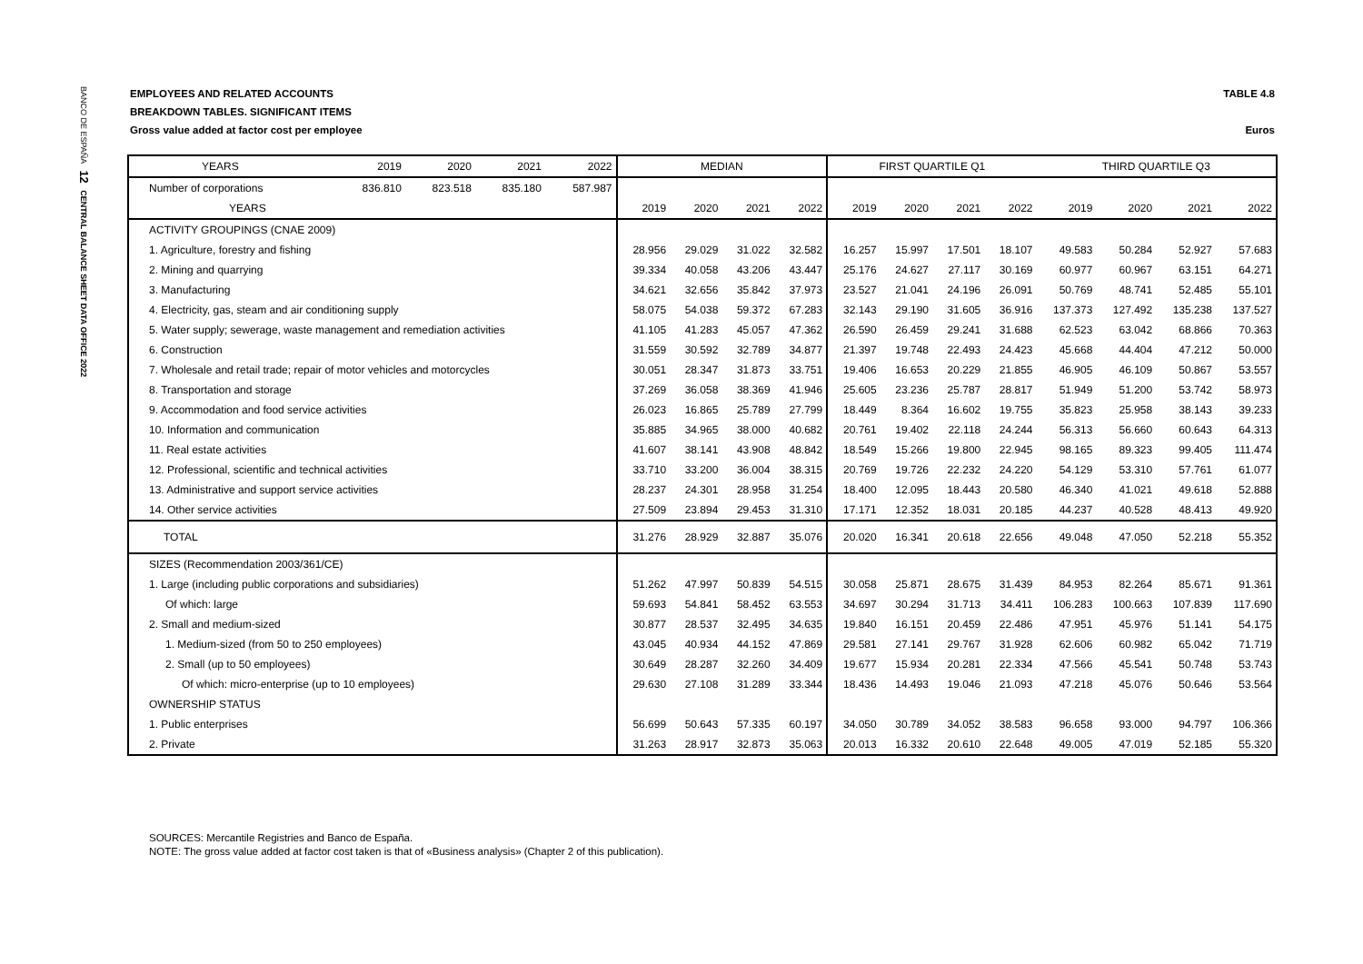BANCO DE ESPAÑA 12 CENTRAL BALANCE SHEET DATA OFFICE 2022
EMPLOYEES AND RELATED ACCOUNTS TABLE 4.8
BREAKDOWN TABLES. SIGNIFICANT ITEMS
Gross value added at factor cost per employee Euros
| YEARS | 2019 | 2020 | 2021 | 2022 | MEDIAN | | | | FIRST QUARTILE Q1 | | | | THIRD QUARTILE Q3 | | | |
| --- | --- | --- | --- | --- | --- | --- | --- | --- | --- | --- | --- | --- | --- | --- | --- | --- |
| Number of corporations | 836.810 | 823.518 | 835.180 | 587.987 | | | | | | | | | | | | |
| YEARS | | | | | 2019 | 2020 | 2021 | 2022 | 2019 | 2020 | 2021 | 2022 | 2019 | 2020 | 2021 | 2022 |
| ACTIVITY GROUPINGS (CNAE 2009) | | | | | | | | | | | | | | | | |
| 1. Agriculture, forestry and fishing | | | | | 28.956 | 29.029 | 31.022 | 32.582 | 16.257 | 15.997 | 17.501 | 18.107 | 49.583 | 50.284 | 52.927 | 57.683 |
| 2. Mining and quarrying | | | | | 39.334 | 40.058 | 43.206 | 43.447 | 25.176 | 24.627 | 27.117 | 30.169 | 60.977 | 60.967 | 63.151 | 64.271 |
| 3. Manufacturing | | | | | 34.621 | 32.656 | 35.842 | 37.973 | 23.527 | 21.041 | 24.196 | 26.091 | 50.769 | 48.741 | 52.485 | 55.101 |
| 4. Electricity, gas, steam and air conditioning supply | | | | | 58.075 | 54.038 | 59.372 | 67.283 | 32.143 | 29.190 | 31.605 | 36.916 | 137.373 | 127.492 | 135.238 | 137.527 |
| 5. Water supply; sewerage, waste management and remediation activities | | | | | 41.105 | 41.283 | 45.057 | 47.362 | 26.590 | 26.459 | 29.241 | 31.688 | 62.523 | 63.042 | 68.866 | 70.363 |
| 6. Construction | | | | | 31.559 | 30.592 | 32.789 | 34.877 | 21.397 | 19.748 | 22.493 | 24.423 | 45.668 | 44.404 | 47.212 | 50.000 |
| 7. Wholesale and retail trade; repair of motor vehicles and motorcycles | | | | | 30.051 | 28.347 | 31.873 | 33.751 | 19.406 | 16.653 | 20.229 | 21.855 | 46.905 | 46.109 | 50.867 | 53.557 |
| 8. Transportation and storage | | | | | 37.269 | 36.058 | 38.369 | 41.946 | 25.605 | 23.236 | 25.787 | 28.817 | 51.949 | 51.200 | 53.742 | 58.973 |
| 9. Accommodation and food service activities | | | | | 26.023 | 16.865 | 25.789 | 27.799 | 18.449 | 8.364 | 16.602 | 19.755 | 35.823 | 25.958 | 38.143 | 39.233 |
| 10. Information and communication | | | | | 35.885 | 34.965 | 38.000 | 40.682 | 20.761 | 19.402 | 22.118 | 24.244 | 56.313 | 56.660 | 60.643 | 64.313 |
| 11. Real estate activities | | | | | 41.607 | 38.141 | 43.908 | 48.842 | 18.549 | 15.266 | 19.800 | 22.945 | 98.165 | 89.323 | 99.405 | 111.474 |
| 12. Professional, scientific and technical activities | | | | | 33.710 | 33.200 | 36.004 | 38.315 | 20.769 | 19.726 | 22.232 | 24.220 | 54.129 | 53.310 | 57.761 | 61.077 |
| 13. Administrative and support service activities | | | | | 28.237 | 24.301 | 28.958 | 31.254 | 18.400 | 12.095 | 18.443 | 20.580 | 46.340 | 41.021 | 49.618 | 52.888 |
| 14. Other service activities | | | | | 27.509 | 23.894 | 29.453 | 31.310 | 17.171 | 12.352 | 18.031 | 20.185 | 44.237 | 40.528 | 48.413 | 49.920 |
| TOTAL | | | | | 31.276 | 28.929 | 32.887 | 35.076 | 20.020 | 16.341 | 20.618 | 22.656 | 49.048 | 47.050 | 52.218 | 55.352 |
| SIZES (Recommendation 2003/361/CE) | | | | | | | | | | | | | | | | |
| 1. Large (including public corporations and subsidiaries) | | | | | 51.262 | 47.997 | 50.839 | 54.515 | 30.058 | 25.871 | 28.675 | 31.439 | 84.953 | 82.264 | 85.671 | 91.361 |
| Of which: large | | | | | 59.693 | 54.841 | 58.452 | 63.553 | 34.697 | 30.294 | 31.713 | 34.411 | 106.283 | 100.663 | 107.839 | 117.690 |
| 2. Small and medium-sized | | | | | 30.877 | 28.537 | 32.495 | 34.635 | 19.840 | 16.151 | 20.459 | 22.486 | 47.951 | 45.976 | 51.141 | 54.175 |
| 1. Medium-sized (from 50 to 250 employees) | | | | | 43.045 | 40.934 | 44.152 | 47.869 | 29.581 | 27.141 | 29.767 | 31.928 | 62.606 | 60.982 | 65.042 | 71.719 |
| 2. Small (up to 50 employees) | | | | | 30.649 | 28.287 | 32.260 | 34.409 | 19.677 | 15.934 | 20.281 | 22.334 | 47.566 | 45.541 | 50.748 | 53.743 |
| Of which: micro-enterprise (up to 10 employees) | | | | | 29.630 | 27.108 | 31.289 | 33.344 | 18.436 | 14.493 | 19.046 | 21.093 | 47.218 | 45.076 | 50.646 | 53.564 |
| OWNERSHIP STATUS | | | | | | | | | | | | | | | | |
| 1. Public enterprises | | | | | 56.699 | 50.643 | 57.335 | 60.197 | 34.050 | 30.789 | 34.052 | 38.583 | 96.658 | 93.000 | 94.797 | 106.366 |
| 2. Private | | | | | 31.263 | 28.917 | 32.873 | 35.063 | 20.013 | 16.332 | 20.610 | 22.648 | 49.005 | 47.019 | 52.185 | 55.320 |
SOURCES: Mercantile Registries and Banco de España.
NOTE: The gross value added at factor cost taken is that of «Business analysis» (Chapter 2 of this publication).